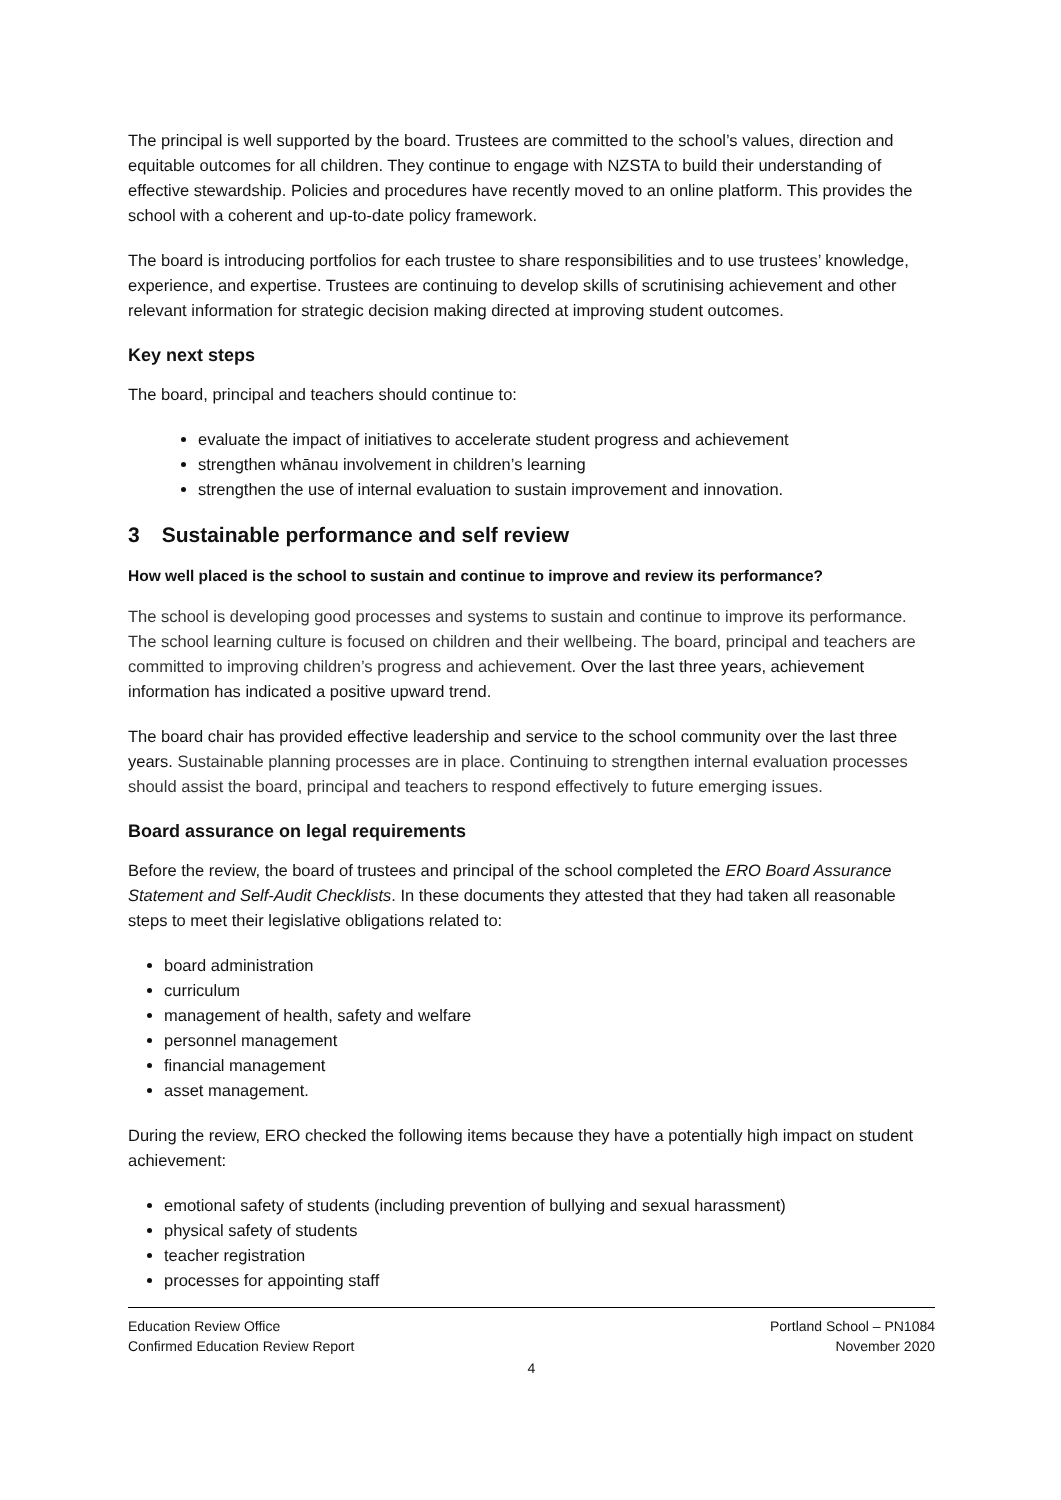The principal is well supported by the board. Trustees are committed to the school’s values, direction and equitable outcomes for all children. They continue to engage with NZSTA to build their understanding of effective stewardship. Policies and procedures have recently moved to an online platform. This provides the school with a coherent and up-to-date policy framework.
The board is introducing portfolios for each trustee to share responsibilities and to use trustees’ knowledge, experience, and expertise. Trustees are continuing to develop skills of scrutinising achievement and other relevant information for strategic decision making directed at improving student outcomes.
Key next steps
The board, principal and teachers should continue to:
evaluate the impact of initiatives to accelerate student progress and achievement
strengthen whānau involvement in children’s learning
strengthen the use of internal evaluation to sustain improvement and innovation.
3 Sustainable performance and self review
How well placed is the school to sustain and continue to improve and review its performance?
The school is developing good processes and systems to sustain and continue to improve its performance. The school learning culture is focused on children and their wellbeing. The board, principal and teachers are committed to improving children’s progress and achievement. Over the last three years, achievement information has indicated a positive upward trend.
The board chair has provided effective leadership and service to the school community over the last three years. Sustainable planning processes are in place. Continuing to strengthen internal evaluation processes should assist the board, principal and teachers to respond effectively to future emerging issues.
Board assurance on legal requirements
Before the review, the board of trustees and principal of the school completed the ERO Board Assurance Statement and Self-Audit Checklists. In these documents they attested that they had taken all reasonable steps to meet their legislative obligations related to:
board administration
curriculum
management of health, safety and welfare
personnel management
financial management
asset management.
During the review, ERO checked the following items because they have a potentially high impact on student achievement:
emotional safety of students (including prevention of bullying and sexual harassment)
physical safety of students
teacher registration
processes for appointing staff
Education Review Office
Confirmed Education Review Report
Portland School – PN1084
November 2020
4